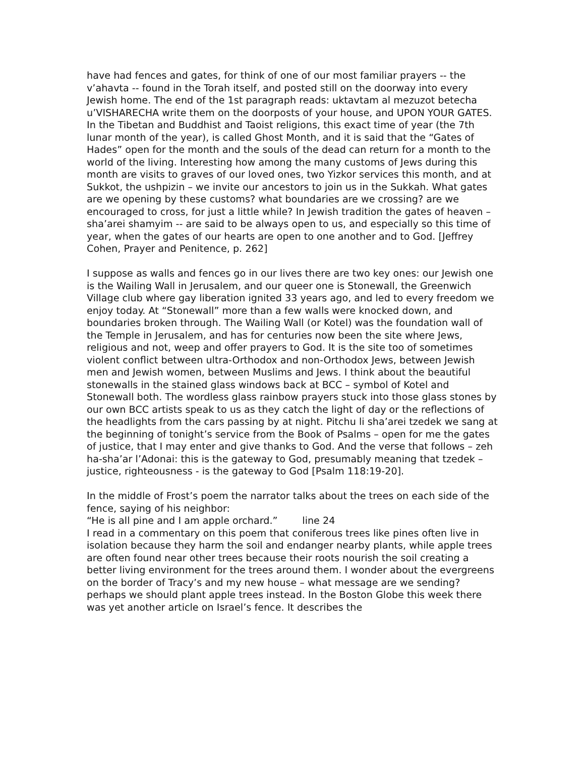have had fences and gates, for think of one of our most familiar prayers -- the v’ahavta -- found in the Torah itself, and posted still on the doorway into every Jewish home. The end of the 1st paragraph reads: uktavtam al mezuzot betecha u’VISHARECHA write them on the doorposts of your house, and UPON YOUR GATES. In the Tibetan and Buddhist and Taoist religions, this exact time of year (the 7th lunar month of the year), is called Ghost Month, and it is said that the “Gates of Hades” open for the month and the souls of the dead can return for a month to the world of the living. Interesting how among the many customs of Jews during this month are visits to graves of our loved ones, two Yizkor services this month, and at Sukkot, the ushpizin – we invite our ancestors to join us in the Sukkah. What gates are we opening by these customs? what boundaries are we crossing? are we encouraged to cross, for just a little while? In Jewish tradition the gates of heaven – sha’arei shamyim -- are said to be always open to us, and especially so this time of year, when the gates of our hearts are open to one another and to God. [Jeffrey Cohen, Prayer and Penitence, p. 262]
I suppose as walls and fences go in our lives there are two key ones: our Jewish one is the Wailing Wall in Jerusalem, and our queer one is Stonewall, the Greenwich Village club where gay liberation ignited 33 years ago, and led to every freedom we enjoy today. At “Stonewall” more than a few walls were knocked down, and boundaries broken through. The Wailing Wall (or Kotel) was the foundation wall of the Temple in Jerusalem, and has for centuries now been the site where Jews, religious and not, weep and offer prayers to God. It is the site too of sometimes violent conflict between ultra-Orthodox and non-Orthodox Jews, between Jewish men and Jewish women, between Muslims and Jews. I think about the beautiful stonewalls in the stained glass windows back at BCC – symbol of Kotel and Stonewall both. The wordless glass rainbow prayers stuck into those glass stones by our own BCC artists speak to us as they catch the light of day or the reflections of the headlights from the cars passing by at night. Pitchu li sha’arei tzedek we sang at the beginning of tonight’s service from the Book of Psalms – open for me the gates of justice, that I may enter and give thanks to God. And the verse that follows – zeh ha-sha’ar l’Adonai: this is the gateway to God, presumably meaning that tzedek – justice, righteousness - is the gateway to God [Psalm 118:19-20].
In the middle of Frost’s poem the narrator talks about the trees on each side of the fence, saying of his neighbor:
“He is all pine and I am apple orchard.” line 24
I read in a commentary on this poem that coniferous trees like pines often live in isolation because they harm the soil and endanger nearby plants, while apple trees are often found near other trees because their roots nourish the soil creating a better living environment for the trees around them. I wonder about the evergreens on the border of Tracy’s and my new house – what message are we sending? perhaps we should plant apple trees instead. In the Boston Globe this week there was yet another article on Israel’s fence. It describes the